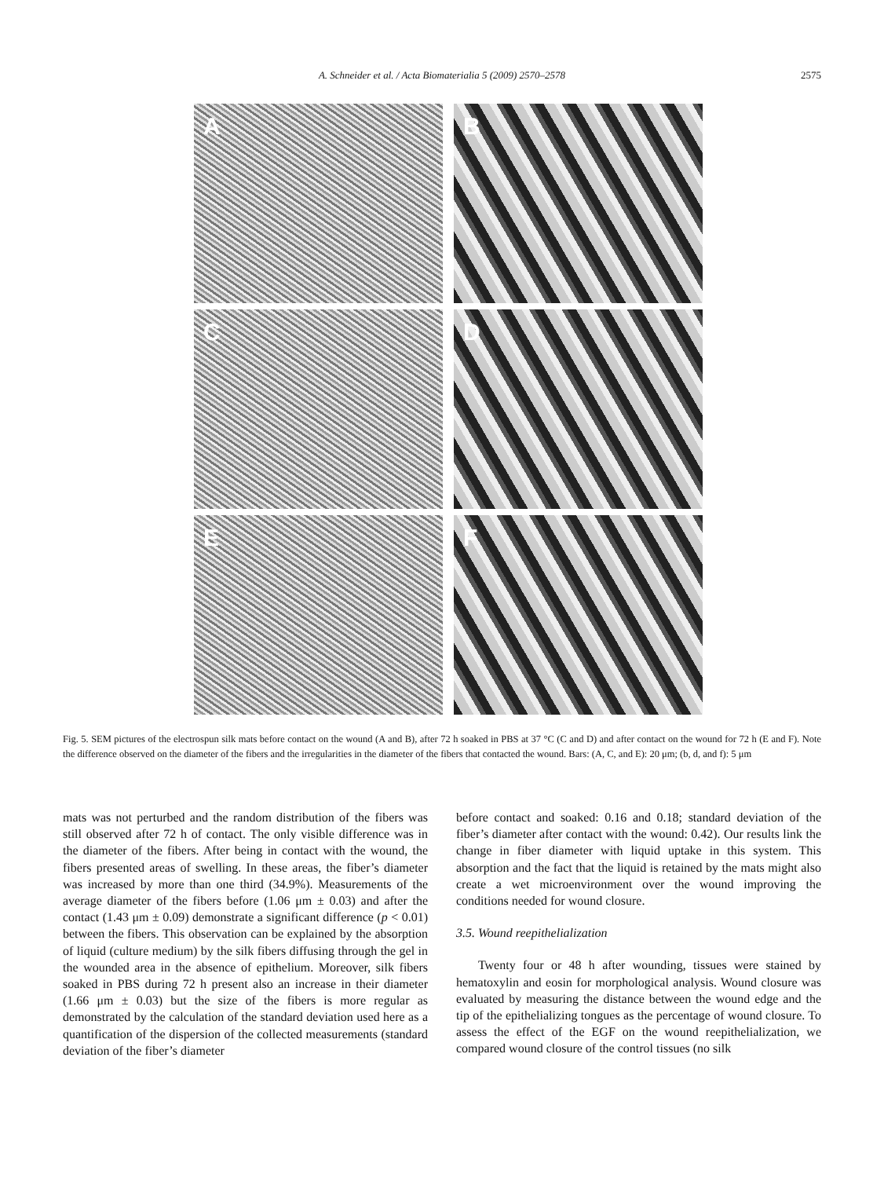A. Schneider et al. / Acta Biomaterialia 5 (2009) 2570–2578
2575
A
B
C
D
E
F
Fig. 5. SEM pictures of the electrospun silk mats before contact on the wound (A and B), after 72 h soaked in PBS at 37 °C (C and D) and after contact on the wound for 72 h (E and F). Note the difference observed on the diameter of the fibers and the irregularities in the diameter of the fibers that contacted the wound. Bars: (A, C, and E): 20 μm; (b, d, and f): 5 μm
mats was not perturbed and the random distribution of the fibers was still observed after 72 h of contact. The only visible difference was in the diameter of the fibers. After being in contact with the wound, the fibers presented areas of swelling. In these areas, the fiber’s diameter was increased by more than one third (34.9%). Measurements of the average diameter of the fibers before (1.06 μm ± 0.03) and after the contact (1.43 μm ± 0.09) demonstrate a significant difference (p < 0.01) between the fibers. This observation can be explained by the absorption of liquid (culture medium) by the silk fibers diffusing through the gel in the wounded area in the absence of epithelium. Moreover, silk fibers soaked in PBS during 72 h present also an increase in their diameter (1.66 μm ± 0.03) but the size of the fibers is more regular as demonstrated by the calculation of the standard deviation used here as a quantification of the dispersion of the collected measurements (standard deviation of the fiber’s diameter
before contact and soaked: 0.16 and 0.18; standard deviation of the fiber’s diameter after contact with the wound: 0.42). Our results link the change in fiber diameter with liquid uptake in this system. This absorption and the fact that the liquid is retained by the mats might also create a wet microenvironment over the wound improving the conditions needed for wound closure.
3.5. Wound reepithelialization
Twenty four or 48 h after wounding, tissues were stained by hematoxylin and eosin for morphological analysis. Wound closure was evaluated by measuring the distance between the wound edge and the tip of the epithelializing tongues as the percentage of wound closure. To assess the effect of the EGF on the wound reepithelialization, we compared wound closure of the control tissues (no silk